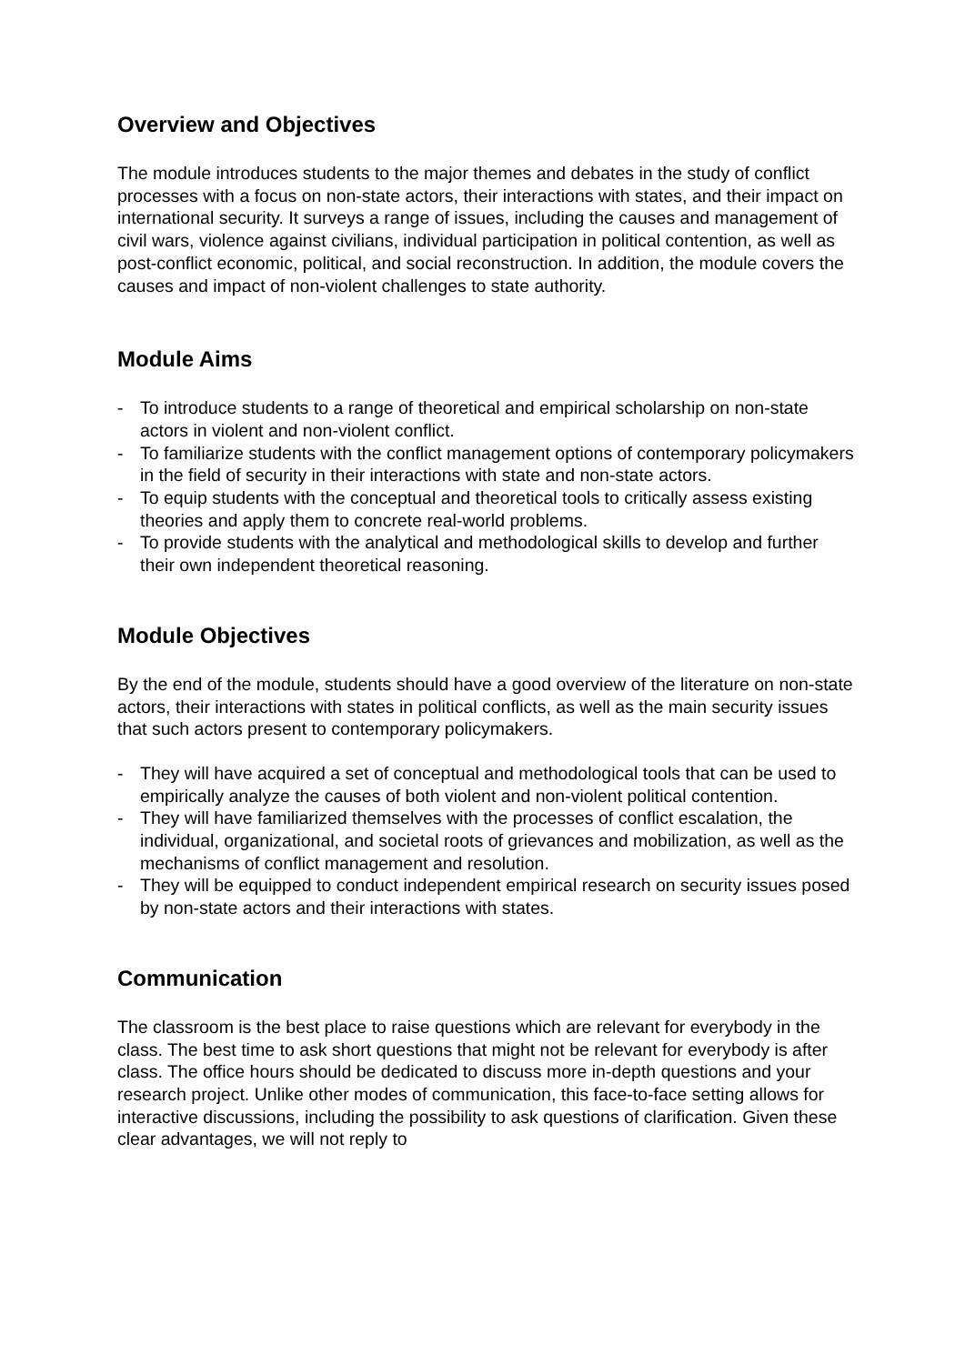Overview and Objectives
The module introduces students to the major themes and debates in the study of conflict processes with a focus on non-state actors, their interactions with states, and their impact on international security. It surveys a range of issues, including the causes and management of civil wars, violence against civilians, individual participation in political contention, as well as post-conflict economic, political, and social reconstruction. In addition, the module covers the causes and impact of non-violent challenges to state authority.
Module Aims
- To introduce students to a range of theoretical and empirical scholarship on non-state actors in violent and non-violent conflict.
- To familiarize students with the conflict management options of contemporary policymakers in the field of security in their interactions with state and non-state actors.
- To equip students with the conceptual and theoretical tools to critically assess existing theories and apply them to concrete real-world problems.
- To provide students with the analytical and methodological skills to develop and further their own independent theoretical reasoning.
Module Objectives
By the end of the module, students should have a good overview of the literature on non-state actors, their interactions with states in political conflicts, as well as the main security issues that such actors present to contemporary policymakers.
- They will have acquired a set of conceptual and methodological tools that can be used to empirically analyze the causes of both violent and non-violent political contention.
- They will have familiarized themselves with the processes of conflict escalation, the individual, organizational, and societal roots of grievances and mobilization, as well as the mechanisms of conflict management and resolution.
- They will be equipped to conduct independent empirical research on security issues posed by non-state actors and their interactions with states.
Communication
The classroom is the best place to raise questions which are relevant for everybody in the class. The best time to ask short questions that might not be relevant for everybody is after class. The office hours should be dedicated to discuss more in-depth questions and your research project. Unlike other modes of communication, this face-to-face setting allows for interactive discussions, including the possibility to ask questions of clarification. Given these clear advantages, we will not reply to